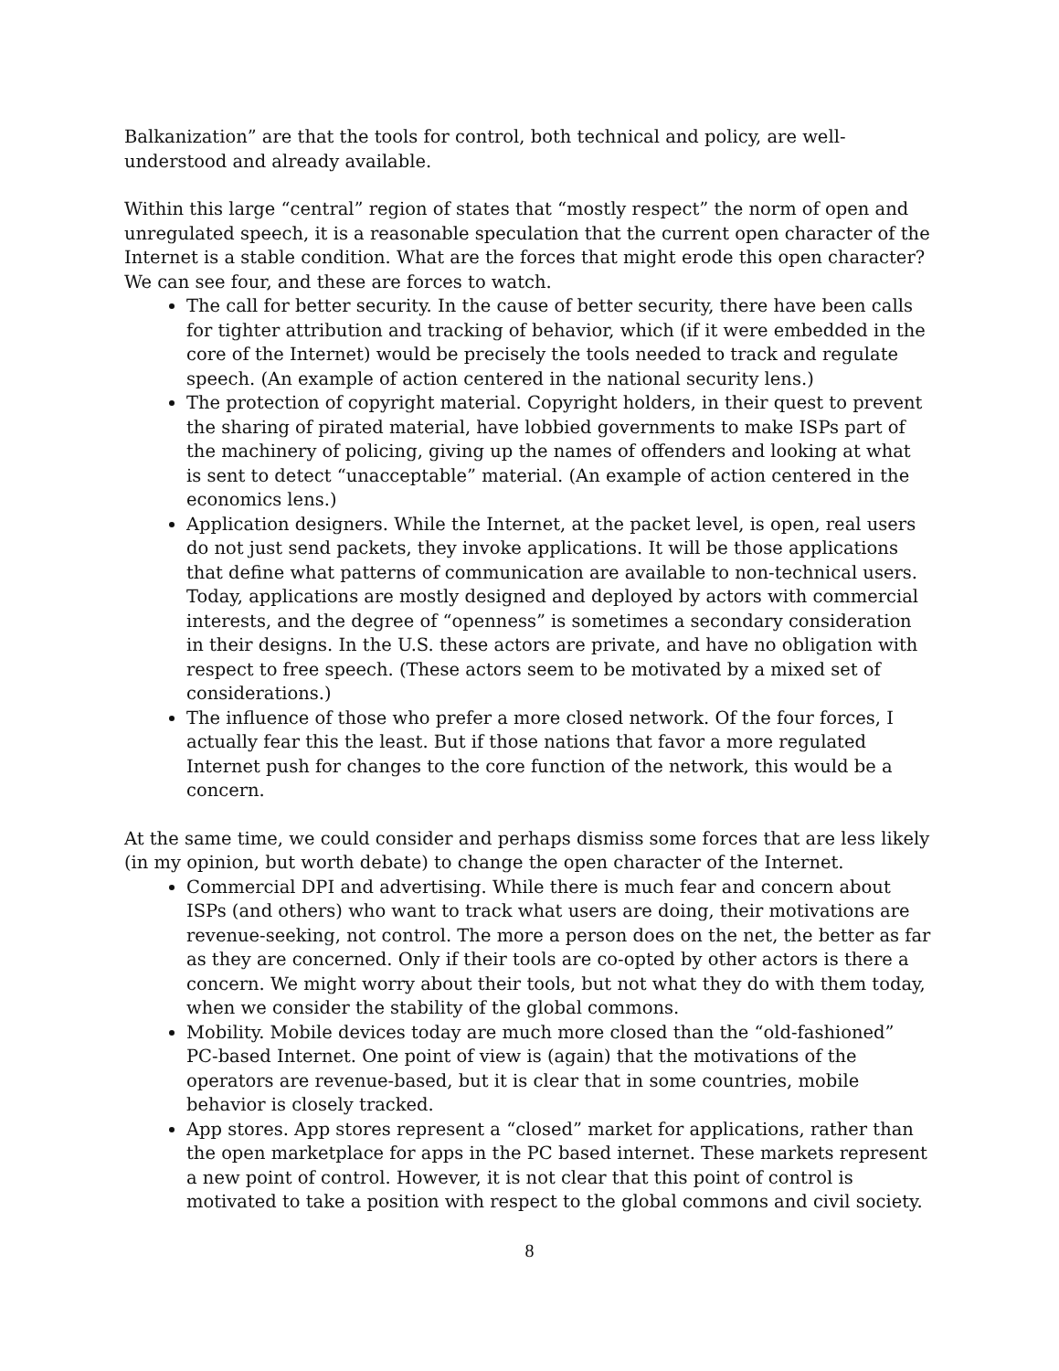Balkanization” are that the tools for control, both technical and policy, are well-understood and already available.
Within this large “central” region of states that “mostly respect” the norm of open and unregulated speech, it is a reasonable speculation that the current open character of the Internet is a stable condition. What are the forces that might erode this open character? We can see four, and these are forces to watch.
The call for better security. In the cause of better security, there have been calls for tighter attribution and tracking of behavior, which (if it were embedded in the core of the Internet) would be precisely the tools needed to track and regulate speech. (An example of action centered in the national security lens.)
The protection of copyright material. Copyright holders, in their quest to prevent the sharing of pirated material, have lobbied governments to make ISPs part of the machinery of policing, giving up the names of offenders and looking at what is sent to detect “unacceptable” material. (An example of action centered in the economics lens.)
Application designers. While the Internet, at the packet level, is open, real users do not just send packets, they invoke applications. It will be those applications that define what patterns of communication are available to non-technical users. Today, applications are mostly designed and deployed by actors with commercial interests, and the degree of “openness” is sometimes a secondary consideration in their designs. In the U.S. these actors are private, and have no obligation with respect to free speech. (These actors seem to be motivated by a mixed set of considerations.)
The influence of those who prefer a more closed network. Of the four forces, I actually fear this the least. But if those nations that favor a more regulated Internet push for changes to the core function of the network, this would be a concern.
At the same time, we could consider and perhaps dismiss some forces that are less likely (in my opinion, but worth debate) to change the open character of the Internet.
Commercial DPI and advertising. While there is much fear and concern about ISPs (and others) who want to track what users are doing, their motivations are revenue-seeking, not control. The more a person does on the net, the better as far as they are concerned. Only if their tools are co-opted by other actors is there a concern. We might worry about their tools, but not what they do with them today, when we consider the stability of the global commons.
Mobility. Mobile devices today are much more closed than the “old-fashioned” PC-based Internet. One point of view is (again) that the motivations of the operators are revenue-based, but it is clear that in some countries, mobile behavior is closely tracked.
App stores. App stores represent a “closed” market for applications, rather than the open marketplace for apps in the PC based internet. These markets represent a new point of control. However, it is not clear that this point of control is motivated to take a position with respect to the global commons and civil society.
8